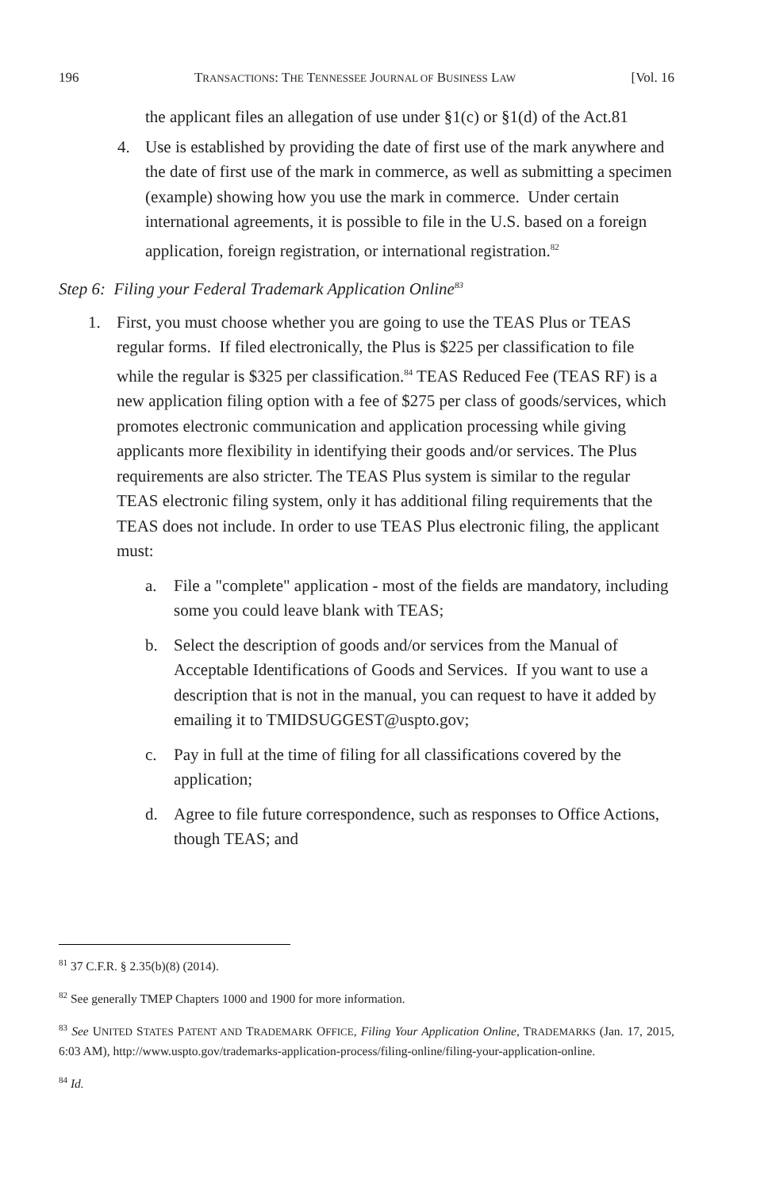196 TRANSACTIONS: THE TENNESSEE JOURNAL OF BUSINESS LAW [Vol. 16
the applicant files an allegation of use under §1(c) or §1(d) of the Act.81
4. Use is established by providing the date of first use of the mark anywhere and the date of first use of the mark in commerce, as well as submitting a specimen (example) showing how you use the mark in commerce. Under certain international agreements, it is possible to file in the U.S. based on a foreign application, foreign registration, or international registration.<sup>82</sup>
Step 6: Filing your Federal Trademark Application Online<sup>83</sup>
1. First, you must choose whether you are going to use the TEAS Plus or TEAS regular forms. If filed electronically, the Plus is $225 per classification to file while the regular is $325 per classification.<sup>84</sup> TEAS Reduced Fee (TEAS RF) is a new application filing option with a fee of $275 per class of goods/services, which promotes electronic communication and application processing while giving applicants more flexibility in identifying their goods and/or services. The Plus requirements are also stricter. The TEAS Plus system is similar to the regular TEAS electronic filing system, only it has additional filing requirements that the TEAS does not include. In order to use TEAS Plus electronic filing, the applicant must:
a. File a "complete" application - most of the fields are mandatory, including some you could leave blank with TEAS;
b. Select the description of goods and/or services from the Manual of Acceptable Identifications of Goods and Services. If you want to use a description that is not in the manual, you can request to have it added by emailing it to TMIDSUGGEST@uspto.gov;
c. Pay in full at the time of filing for all classifications covered by the application;
d. Agree to file future correspondence, such as responses to Office Actions, though TEAS; and
<sup>81</sup> 37 C.F.R. § 2.35(b)(8) (2014).
<sup>82</sup> See generally TMEP Chapters 1000 and 1900 for more information.
<sup>83</sup> See UNITED STATES PATENT AND TRADEMARK OFFICE, Filing Your Application Online, TRADEMARKS (Jan. 17, 2015, 6:03 AM), http://www.uspto.gov/trademarks-application-process/filing-online/filing-your-application-online.
<sup>84</sup> Id.